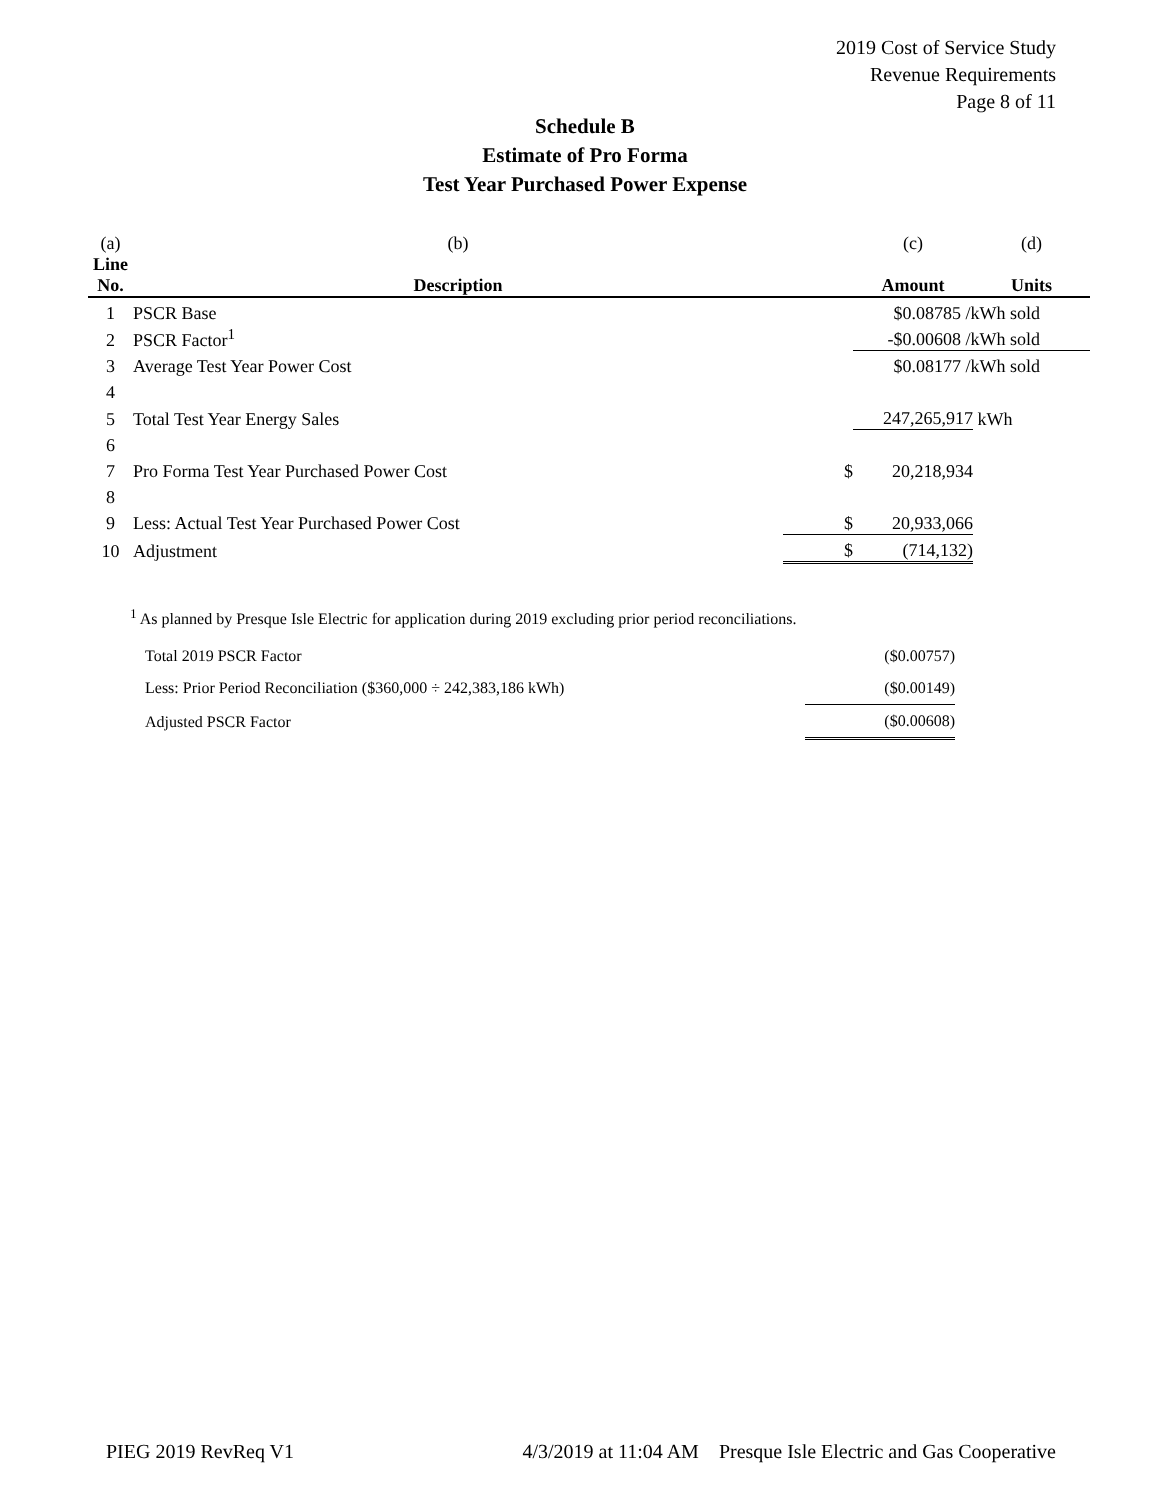2019 Cost of Service Study
Revenue Requirements
Page 8 of 11
Schedule B
Estimate of Pro Forma
Test Year Purchased Power Expense
| (a) | (b) | | (c) | | (d) |
| Line No. | Description | | Amount | | Units |
| 1 | PSCR Base | | $0.08785 /kWh sold | | |
| 2 | PSCR Factor<sup>1</sup> | | -$0.00608 /kWh sold | | |
| 3 | Average Test Year Power Cost | | $0.08177 /kWh sold | | |
| 4 | | | | | |
| 5 | Total Test Year Energy Sales | | 247,265,917 | | kWh |
| 6 | | | | | |
| 7 | Pro Forma Test Year Purchased Power Cost | $ | 20,218,934 | | |
| 8 | | | | | |
| 9 | Less: Actual Test Year Purchased Power Cost | $ | 20,933,066 | | |
| 10 | Adjustment | $ | (714,132) | | |
<sup>1</sup> As planned by Presque Isle Electric for application during 2019 excluding prior period reconciliations.
| Total 2019 PSCR Factor | ($0.00757) |
| Less: Prior Period Reconciliation ($360,000 ÷ 242,383,186 kWh) | ($0.00149) |
| Adjusted PSCR Factor | ($0.00608) |
PIEG 2019 RevReq V1 4/3/2019 at 11:04 AM Presque Isle Electric and Gas Cooperative